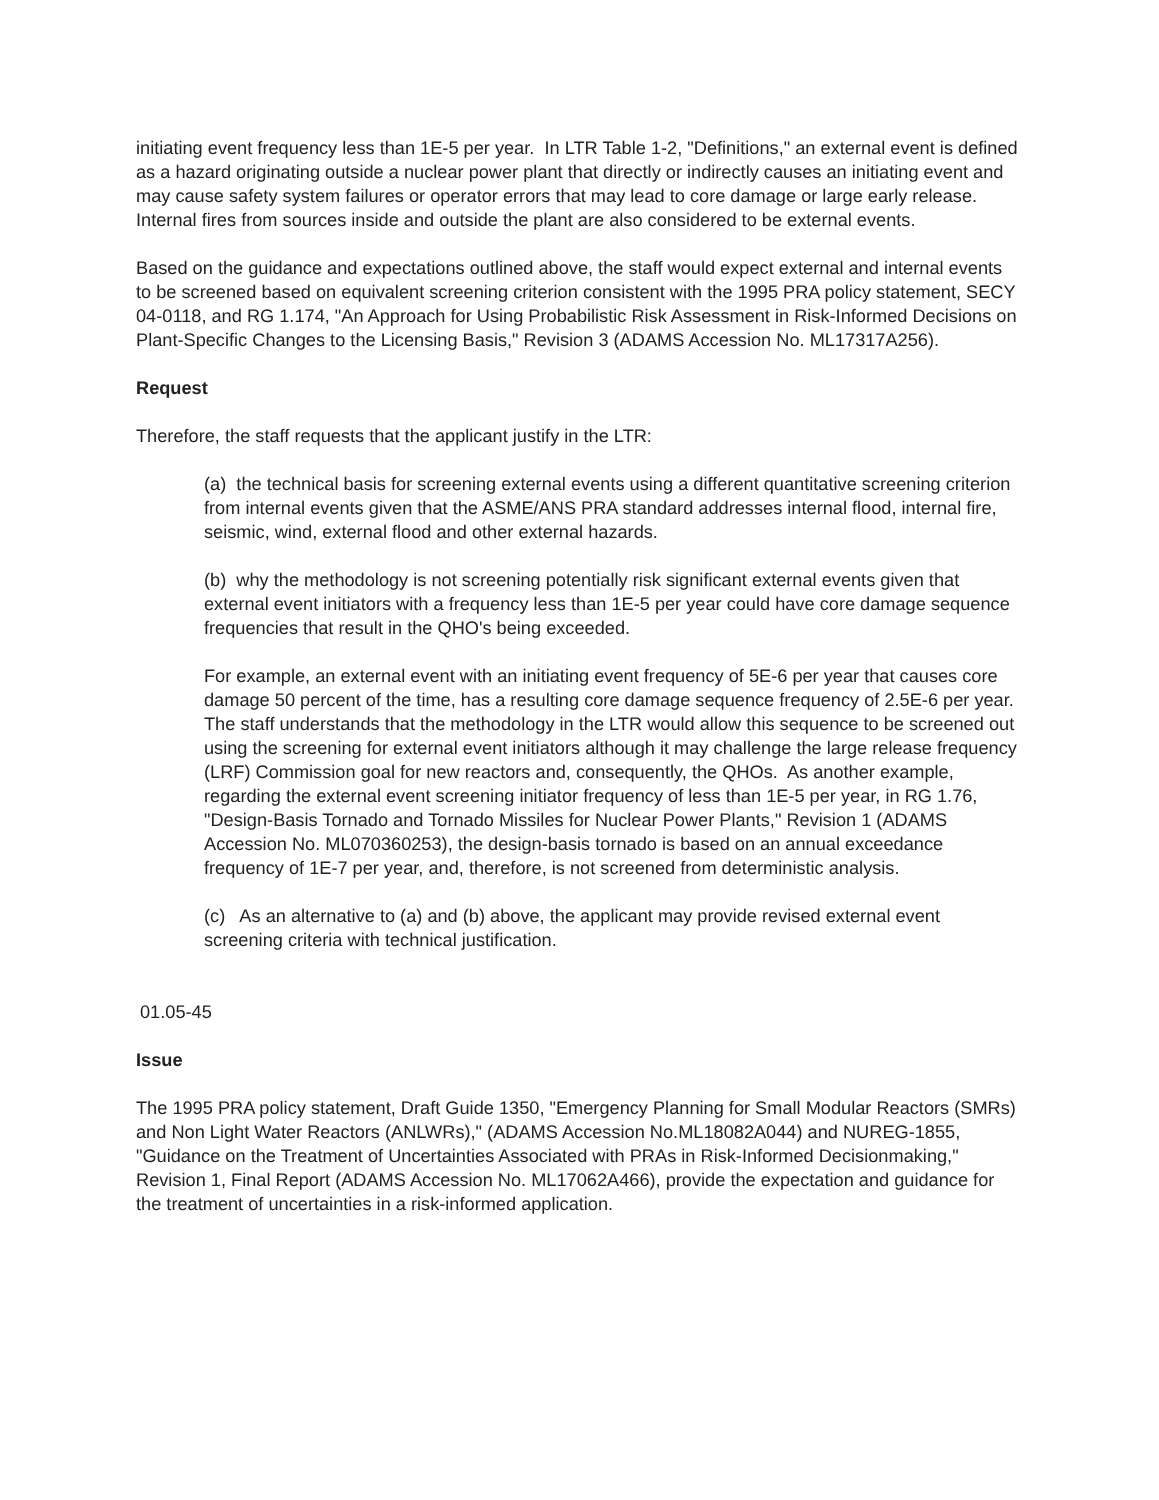initiating event frequency less than 1E-5 per year. In LTR Table 1-2, "Definitions," an external event is defined as a hazard originating outside a nuclear power plant that directly or indirectly causes an initiating event and may cause safety system failures or operator errors that may lead to core damage or large early release. Internal fires from sources inside and outside the plant are also considered to be external events.
Based on the guidance and expectations outlined above, the staff would expect external and internal events to be screened based on equivalent screening criterion consistent with the 1995 PRA policy statement, SECY 04-0118, and RG 1.174, "An Approach for Using Probabilistic Risk Assessment in Risk-Informed Decisions on Plant-Specific Changes to the Licensing Basis," Revision 3 (ADAMS Accession No. ML17317A256).
Request
Therefore, the staff requests that the applicant justify in the LTR:
(a) the technical basis for screening external events using a different quantitative screening criterion from internal events given that the ASME/ANS PRA standard addresses internal flood, internal fire, seismic, wind, external flood and other external hazards.
(b) why the methodology is not screening potentially risk significant external events given that external event initiators with a frequency less than 1E-5 per year could have core damage sequence frequencies that result in the QHO's being exceeded.
For example, an external event with an initiating event frequency of 5E-6 per year that causes core damage 50 percent of the time, has a resulting core damage sequence frequency of 2.5E-6 per year. The staff understands that the methodology in the LTR would allow this sequence to be screened out using the screening for external event initiators although it may challenge the large release frequency (LRF) Commission goal for new reactors and, consequently, the QHOs. As another example, regarding the external event screening initiator frequency of less than 1E-5 per year, in RG 1.76, "Design-Basis Tornado and Tornado Missiles for Nuclear Power Plants," Revision 1 (ADAMS Accession No. ML070360253), the design-basis tornado is based on an annual exceedance frequency of 1E-7 per year, and, therefore, is not screened from deterministic analysis.
(c) As an alternative to (a) and (b) above, the applicant may provide revised external event screening criteria with technical justification.
01.05-45
Issue
The 1995 PRA policy statement, Draft Guide 1350, "Emergency Planning for Small Modular Reactors (SMRs) and Non Light Water Reactors (ANLWRs)," (ADAMS Accession No.ML18082A044) and NUREG-1855, "Guidance on the Treatment of Uncertainties Associated with PRAs in Risk-Informed Decisionmaking," Revision 1, Final Report (ADAMS Accession No. ML17062A466), provide the expectation and guidance for the treatment of uncertainties in a risk-informed application.